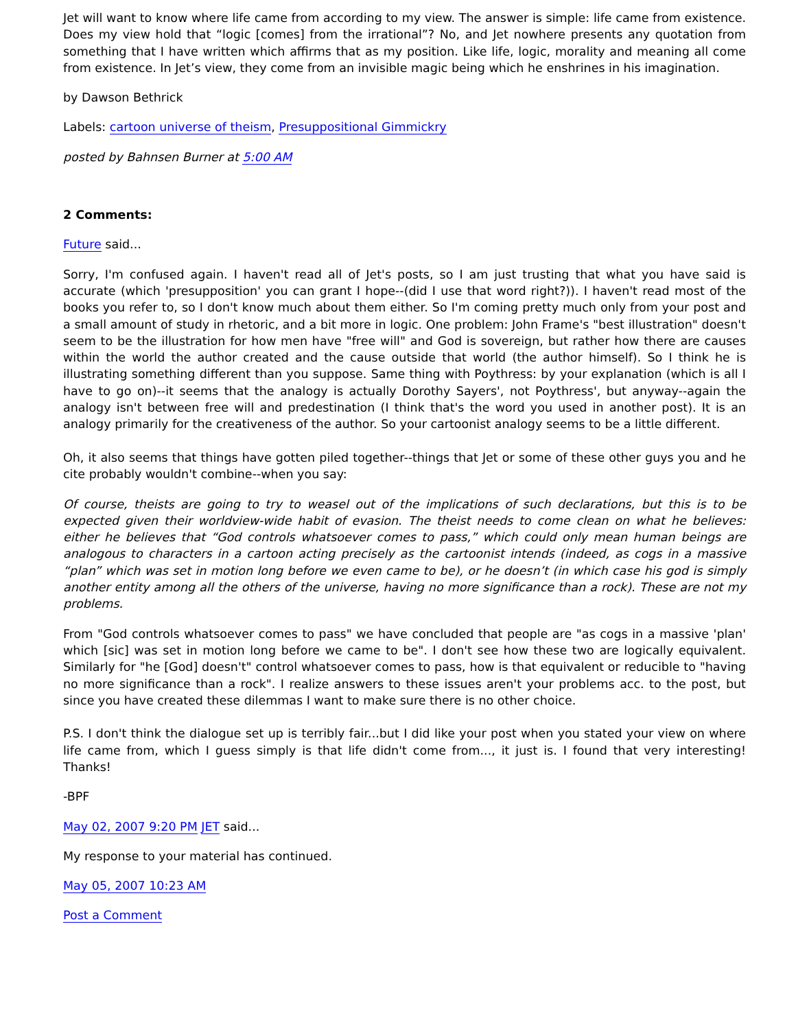Jet will want to know where life came from according to my view. The answer is simple: life came from existence. Does my view hold that “logic [comes] from the irrational”? No, and Jet nowhere presents any quotation from something that I have written which affirms that as my position. Like life, logic, morality and meaning all come from existence. In Jet’s view, they come from an invisible magic being which he enshrines in his imagination.
by Dawson Bethrick
Labels: cartoon universe of theism, Presuppositional Gimmickry
posted by Bahnsen Burner at 5:00 AM
2 Comments:
Future said...
Sorry, I'm confused again. I haven't read all of Jet's posts, so I am just trusting that what you have said is accurate (which 'presupposition' you can grant I hope--(did I use that word right?)). I haven't read most of the books you refer to, so I don't know much about them either. So I'm coming pretty much only from your post and a small amount of study in rhetoric, and a bit more in logic. One problem: John Frame's "best illustration" doesn't seem to be the illustration for how men have "free will" and God is sovereign, but rather how there are causes within the world the author created and the cause outside that world (the author himself). So I think he is illustrating something different than you suppose. Same thing with Poythress: by your explanation (which is all I have to go on)--it seems that the analogy is actually Dorothy Sayers', not Poythress', but anyway--again the analogy isn't between free will and predestination (I think that's the word you used in another post). It is an analogy primarily for the creativeness of the author. So your cartoonist analogy seems to be a little different.
Oh, it also seems that things have gotten piled together--things that Jet or some of these other guys you and he cite probably wouldn't combine--when you say:
Of course, theists are going to try to weasel out of the implications of such declarations, but this is to be expected given their worldview-wide habit of evasion. The theist needs to come clean on what he believes: either he believes that “God controls whatsoever comes to pass,” which could only mean human beings are analogous to characters in a cartoon acting precisely as the cartoonist intends (indeed, as cogs in a massive “plan” which was set in motion long before we even came to be), or he doesn’t (in which case his god is simply another entity among all the others of the universe, having no more significance than a rock). These are not my problems.
From "God controls whatsoever comes to pass" we have concluded that people are "as cogs in a massive 'plan' which [sic] was set in motion long before we came to be". I don't see how these two are logically equivalent. Similarly for "he [God] doesn't" control whatsoever comes to pass, how is that equivalent or reducible to "having no more significance than a rock". I realize answers to these issues aren't your problems acc. to the post, but since you have created these dilemmas I want to make sure there is no other choice.
P.S. I don't think the dialogue set up is terribly fair...but I did like your post when you stated your view on where life came from, which I guess simply is that life didn't come from..., it just is. I found that very interesting! Thanks!
-BPF
May 02, 2007 9:20 PM JET said...
My response to your material has continued.
May 05, 2007 10:23 AM
Post a Comment